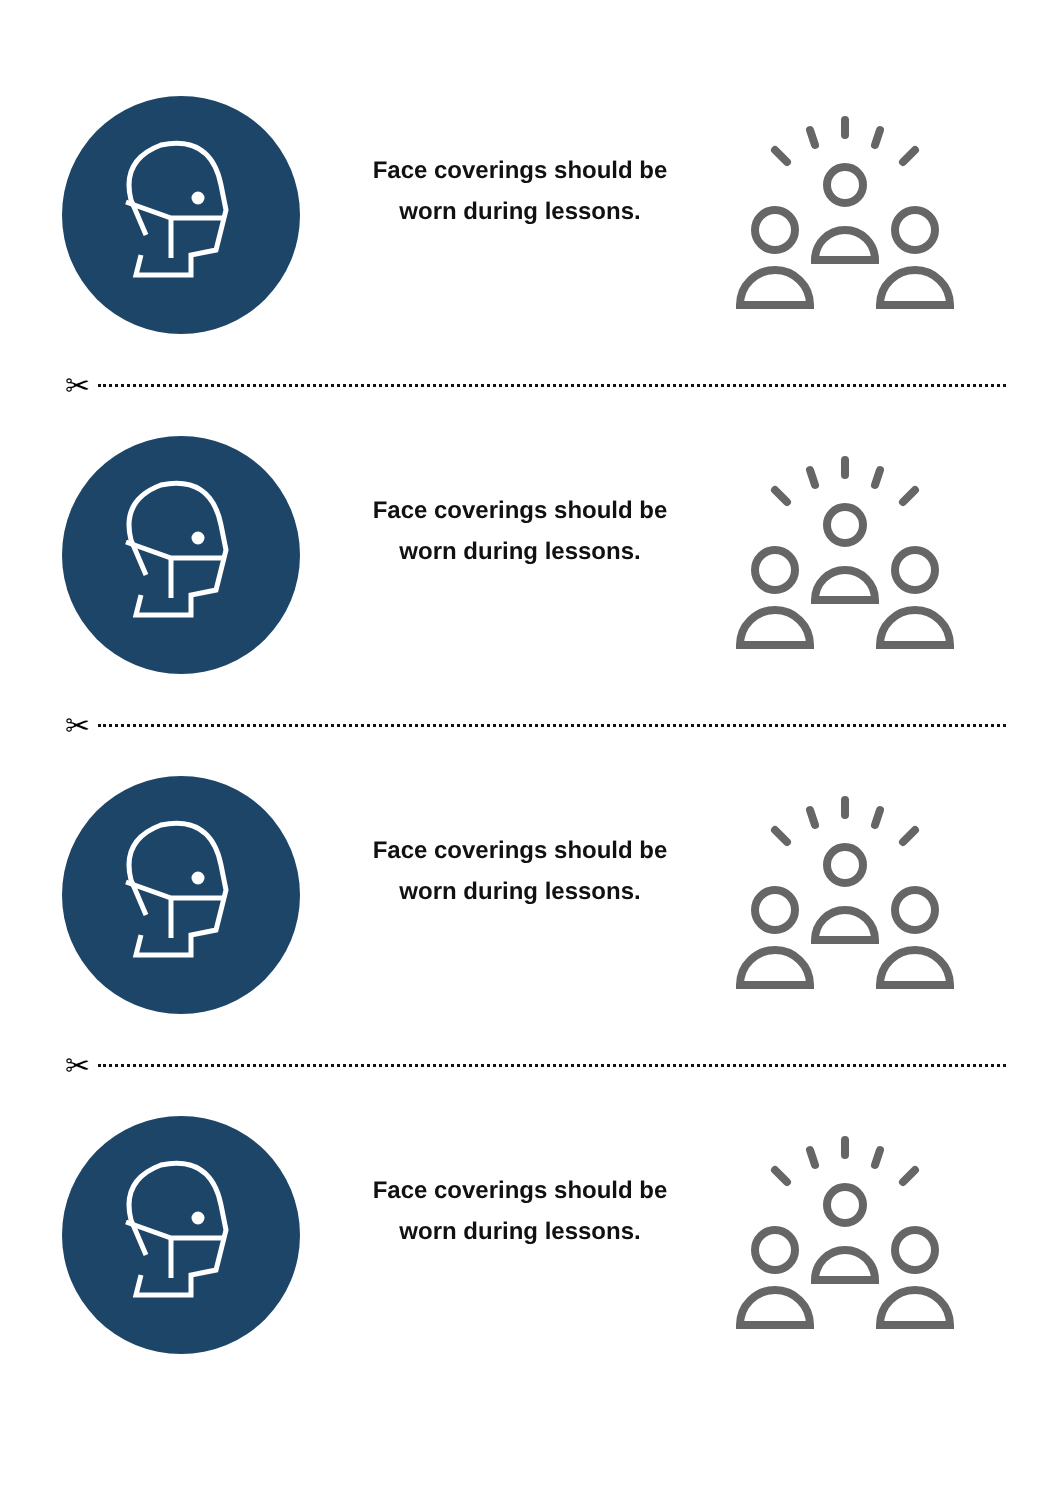Face coverings should be
worn during lessons.
✂
Face coverings should be
worn during lessons.
✂
Face coverings should be
worn during lessons.
✂
Face coverings should be
worn during lessons.